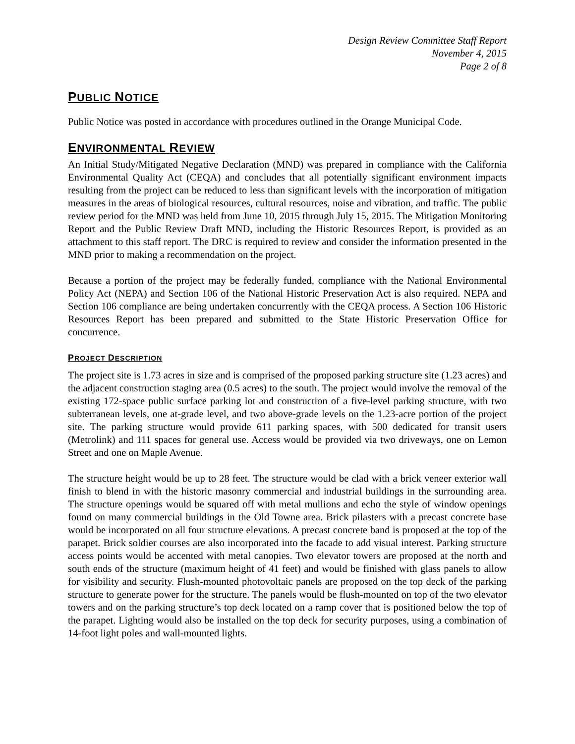Design Review Committee Staff Report
November 4, 2015
Page 2 of 8
PUBLIC NOTICE
Public Notice was posted in accordance with procedures outlined in the Orange Municipal Code.
ENVIRONMENTAL REVIEW
An Initial Study/Mitigated Negative Declaration (MND) was prepared in compliance with the California Environmental Quality Act (CEQA) and concludes that all potentially significant environment impacts resulting from the project can be reduced to less than significant levels with the incorporation of mitigation measures in the areas of biological resources, cultural resources, noise and vibration, and traffic. The public review period for the MND was held from June 10, 2015 through July 15, 2015. The Mitigation Monitoring Report and the Public Review Draft MND, including the Historic Resources Report, is provided as an attachment to this staff report. The DRC is required to review and consider the information presented in the MND prior to making a recommendation on the project.
Because a portion of the project may be federally funded, compliance with the National Environmental Policy Act (NEPA) and Section 106 of the National Historic Preservation Act is also required. NEPA and Section 106 compliance are being undertaken concurrently with the CEQA process. A Section 106 Historic Resources Report has been prepared and submitted to the State Historic Preservation Office for concurrence.
PROJECT DESCRIPTION
The project site is 1.73 acres in size and is comprised of the proposed parking structure site (1.23 acres) and the adjacent construction staging area (0.5 acres) to the south. The project would involve the removal of the existing 172-space public surface parking lot and construction of a five-level parking structure, with two subterranean levels, one at-grade level, and two above-grade levels on the 1.23-acre portion of the project site. The parking structure would provide 611 parking spaces, with 500 dedicated for transit users (Metrolink) and 111 spaces for general use. Access would be provided via two driveways, one on Lemon Street and one on Maple Avenue.
The structure height would be up to 28 feet. The structure would be clad with a brick veneer exterior wall finish to blend in with the historic masonry commercial and industrial buildings in the surrounding area. The structure openings would be squared off with metal mullions and echo the style of window openings found on many commercial buildings in the Old Towne area. Brick pilasters with a precast concrete base would be incorporated on all four structure elevations. A precast concrete band is proposed at the top of the parapet. Brick soldier courses are also incorporated into the facade to add visual interest. Parking structure access points would be accented with metal canopies. Two elevator towers are proposed at the north and south ends of the structure (maximum height of 41 feet) and would be finished with glass panels to allow for visibility and security. Flush-mounted photovoltaic panels are proposed on the top deck of the parking structure to generate power for the structure. The panels would be flush-mounted on top of the two elevator towers and on the parking structure’s top deck located on a ramp cover that is positioned below the top of the parapet. Lighting would also be installed on the top deck for security purposes, using a combination of 14-foot light poles and wall-mounted lights.